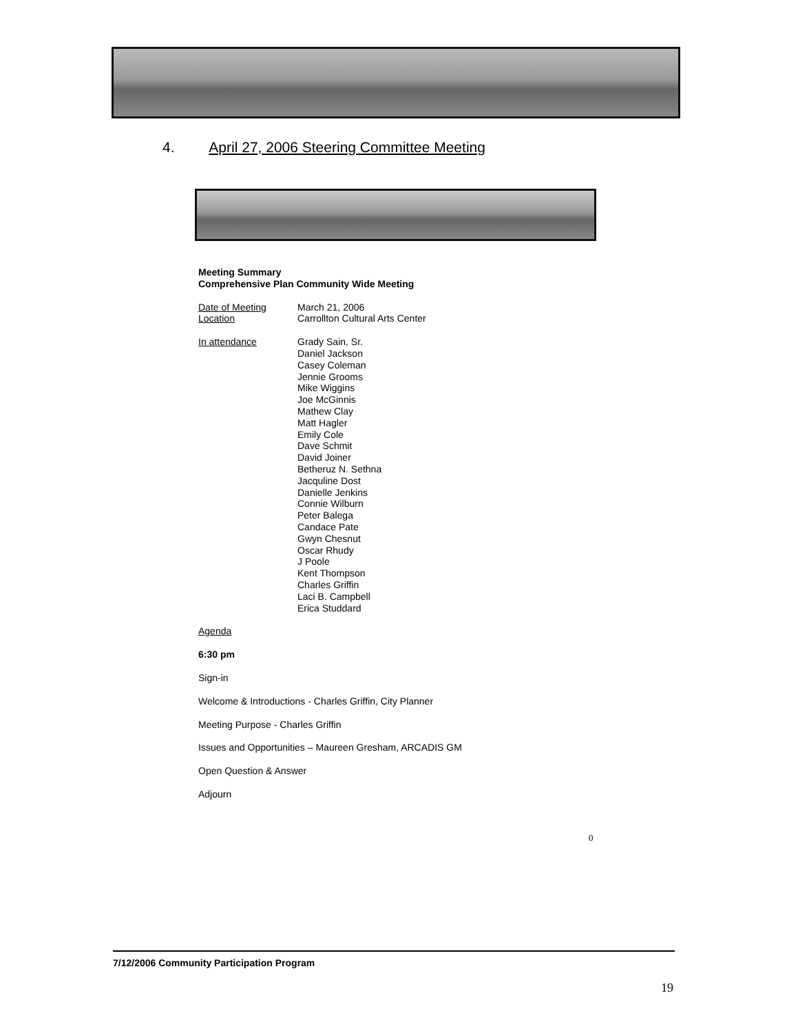4. April 27, 2006 Steering Committee Meeting
Meeting Summary
Comprehensive Plan Community Wide Meeting
Date of Meeting March 21, 2006
Location Carrollton Cultural Arts Center
In attendance Grady Sain, Sr.
Daniel Jackson
Casey Coleman
Jennie Grooms
Mike Wiggins
Joe McGinnis
Mathew Clay
Matt Hagler
Emily Cole
Dave Schmit
David Joiner
Betheruz N. Sethna
Jacquline Dost
Danielle Jenkins
Connie Wilburn
Peter Balega
Candace Pate
Gwyn Chesnut
Oscar Rhudy
J Poole
Kent Thompson
Charles Griffin
Laci B. Campbell
Erica Studdard
Agenda
6:30 pm
Sign-in
Welcome & Introductions - Charles Griffin, City Planner
Meeting Purpose - Charles Griffin
Issues and Opportunities – Maureen Gresham, ARCADIS GM
Open Question & Answer
Adjourn
0
7/12/2006 Community Participation Program
19